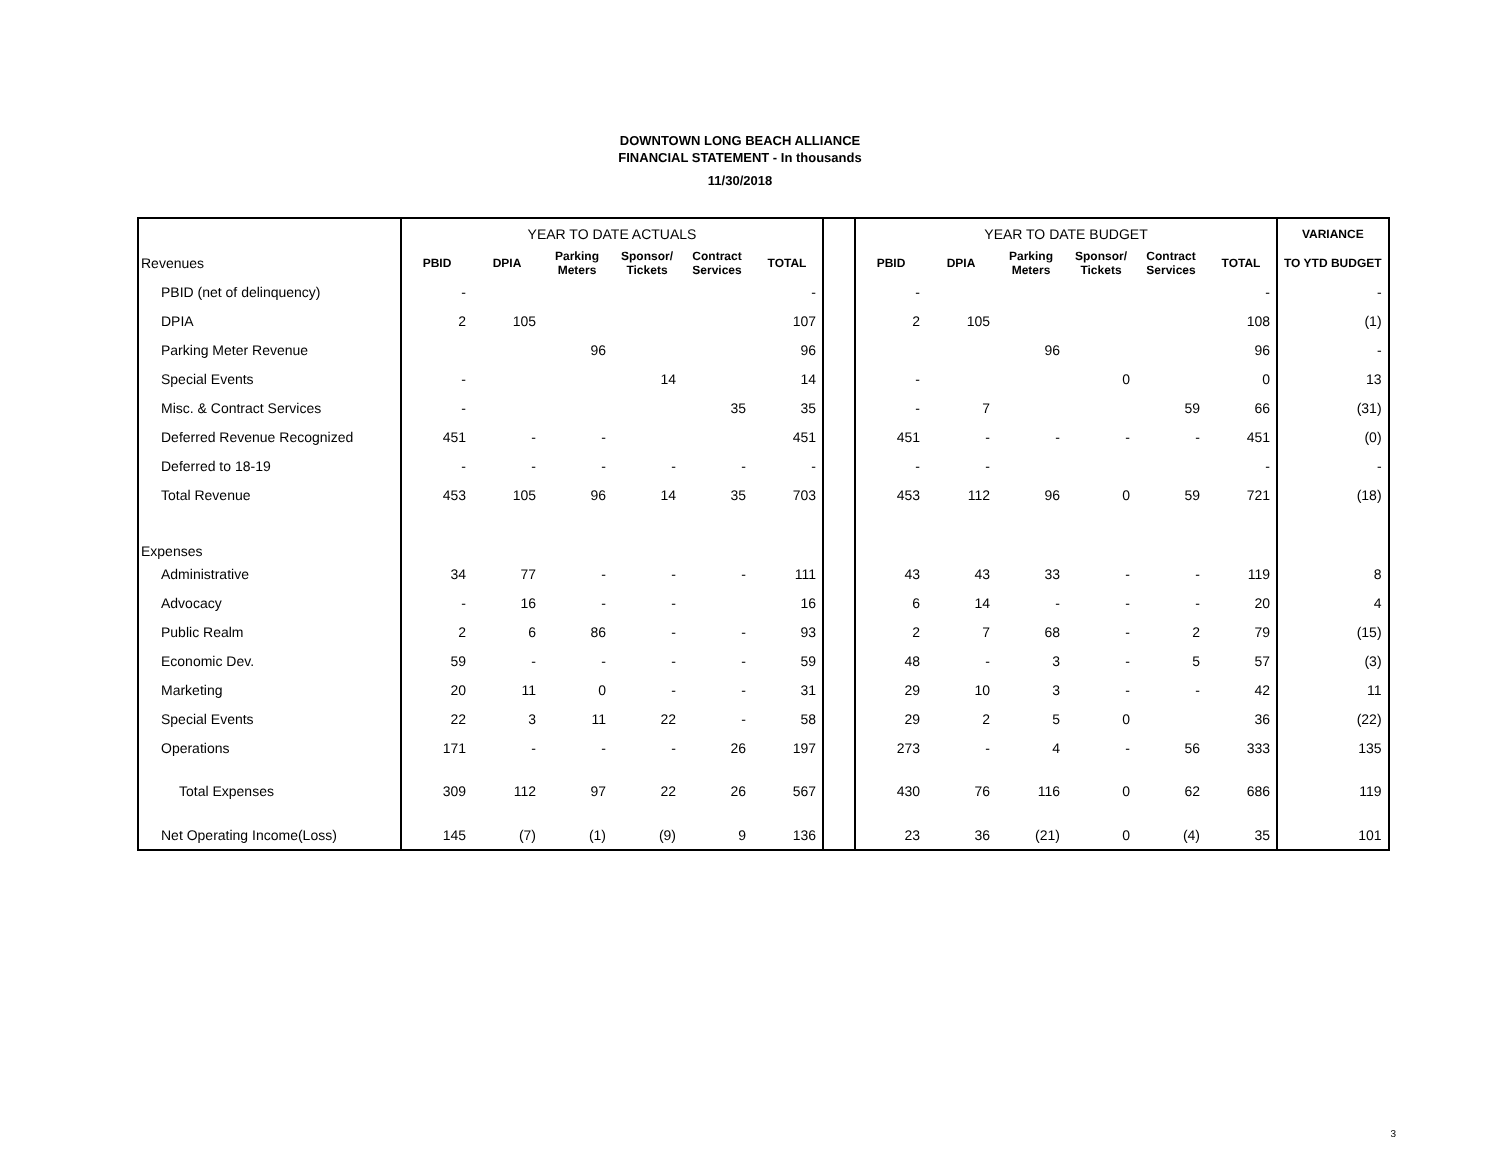DOWNTOWN LONG BEACH ALLIANCE
FINANCIAL STATEMENT - In thousands
11/30/2018
| | YEAR TO DATE ACTUALS | | | | | | | YEAR TO DATE BUDGET | | | | | | VARIANCE |
| Revenues | PBID | DPIA | Parking Meters | Sponsor/ Tickets | Contract Services | TOTAL | | PBID | DPIA | Parking Meters | Sponsor/ Tickets | Contract Services | TOTAL | TO YTD BUDGET |
| PBID (net of delinquency) | - | | | | | - | | - | | | | | - | - |
| DPIA | 2 | 105 | | | | 107 | | 2 | 105 | | | | 108 | (1) |
| Parking Meter Revenue | | | 96 | | | 96 | | | | 96 | | | 96 | - |
| Special Events | - | | | 14 | | 14 | | - | | | 0 | | 0 | 13 |
| Misc. & Contract Services | - | | | | 35 | 35 | | - | 7 | | | 59 | 66 | (31) |
| Deferred Revenue Recognized | 451 | - | - | | | 451 | | 451 | - | - | - | - | 451 | (0) |
| Deferred to 18-19 | - | - | - | - | - | - | | - | - | | | | - | - |
| Total Revenue | 453 | 105 | 96 | 14 | 35 | 703 | | 453 | 112 | 96 | 0 | 59 | 721 | (18) |
| Expenses | | | | | | | | | | | | | | |
| Administrative | 34 | 77 | - | - | - | 111 | | 43 | 43 | 33 | - | - | 119 | 8 |
| Advocacy | - | 16 | - | - | | 16 | | 6 | 14 | - | - | - | 20 | 4 |
| Public Realm | 2 | 6 | 86 | - | - | 93 | | 2 | 7 | 68 | - | 2 | 79 | (15) |
| Economic Dev. | 59 | - | - | - | - | 59 | | 48 | - | 3 | - | 5 | 57 | (3) |
| Marketing | 20 | 11 | 0 | - | - | 31 | | 29 | 10 | 3 | - | - | 42 | 11 |
| Special Events | 22 | 3 | 11 | 22 | - | 58 | | 29 | 2 | 5 | 0 | | 36 | (22) |
| Operations | 171 | - | - | - | 26 | 197 | | 273 | - | 4 | - | 56 | 333 | 135 |
| Total Expenses | 309 | 112 | 97 | 22 | 26 | 567 | | 430 | 76 | 116 | 0 | 62 | 686 | 119 |
| Net Operating Income(Loss) | 145 | (7) | (1) | (9) | 9 | 136 | | 23 | 36 | (21) | 0 | (4) | 35 | 101 |
3